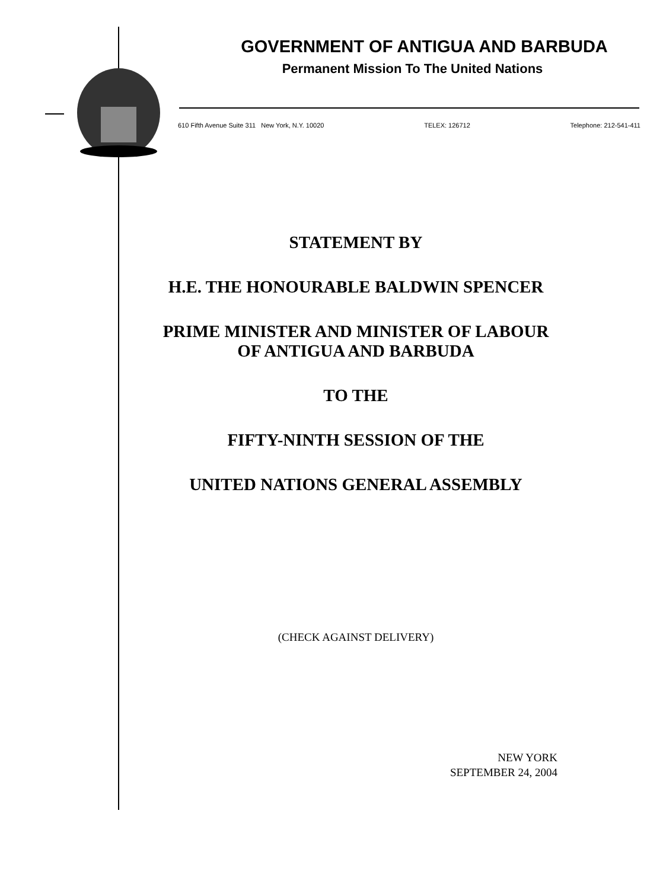GOVERNMENT OF ANTIGUA AND BARBUDA
Permanent Mission To The United Nations
610 Fifth Avenue Suite 311 New York, N.Y. 10020 TELEX: 126712 Telephone: 212-541-411
STATEMENT BY
H.E. THE HONOURABLE BALDWIN SPENCER
PRIME MINISTER AND MINISTER OF LABOUR
OF ANTIGUA AND BARBUDA
TO THE
FIFTY-NINTH SESSION OF THE
UNITED NATIONS GENERAL ASSEMBLY
(CHECK AGAINST DELIVERY)
NEW YORK
SEPTEMBER 24, 2004